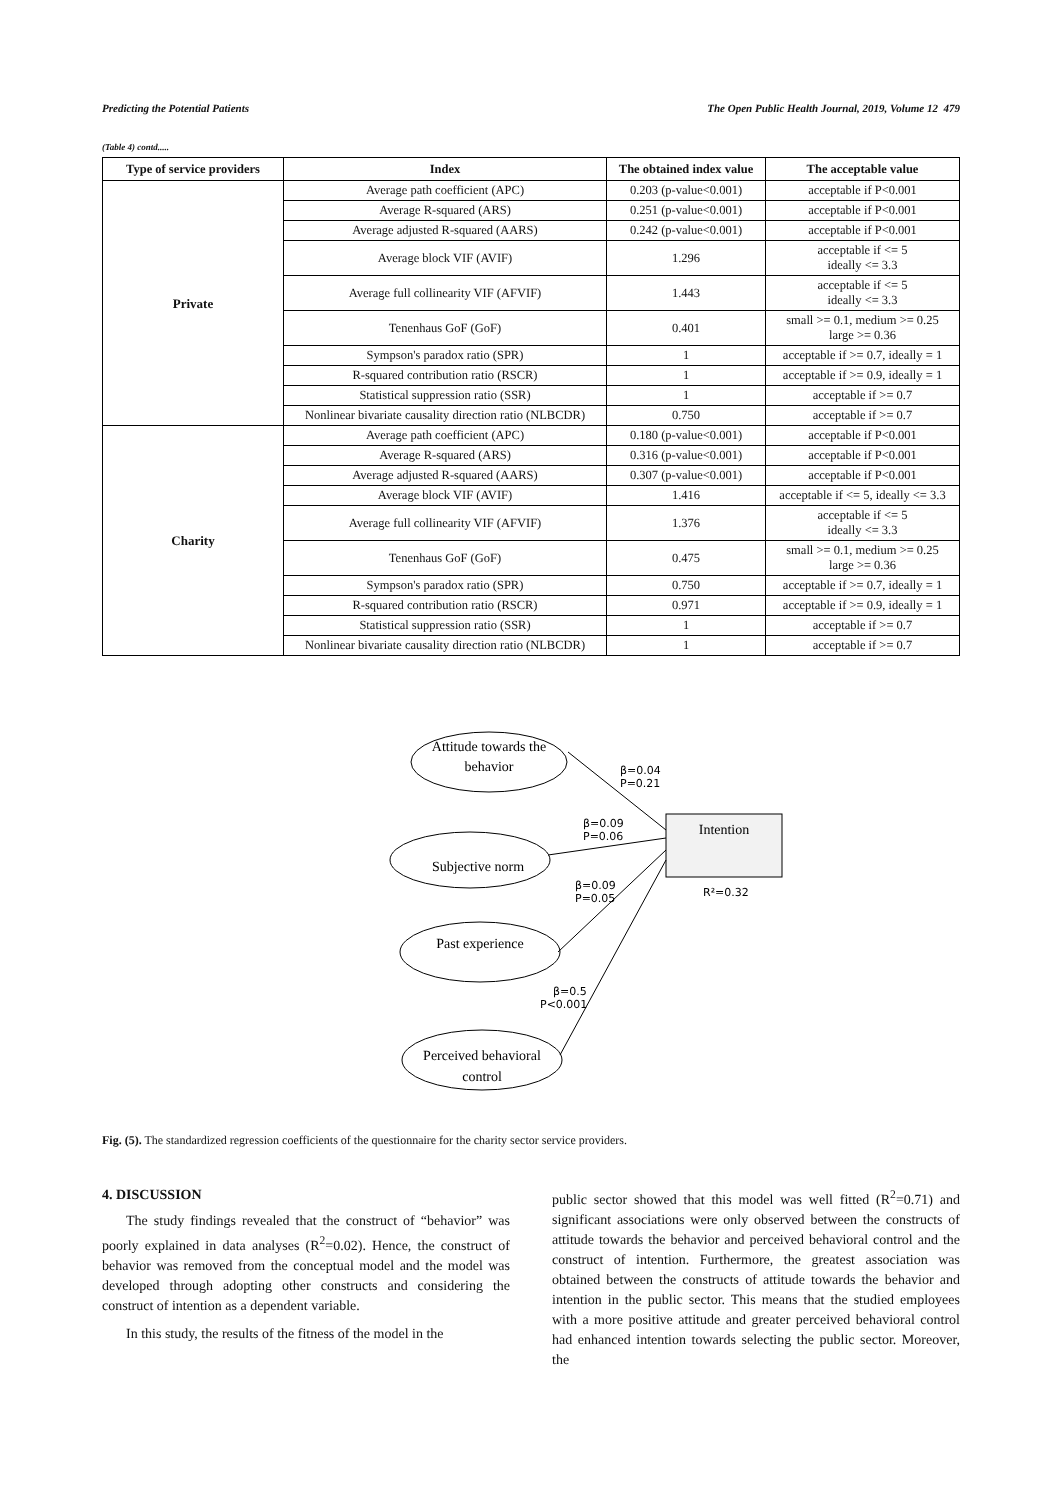Predicting the Potential Patients The Open Public Health Journal, 2019, Volume 12 479
(Table 4) contd.....
| Type of service providers | Index | The obtained index value | The acceptable value |
| --- | --- | --- | --- |
| Private | Average path coefficient (APC) | 0.203 (p-value<0.001) | acceptable if P<0.001 |
| | Average R-squared (ARS) | 0.251 (p-value<0.001) | acceptable if P<0.001 |
| | Average adjusted R-squared (AARS) | 0.242 (p-value<0.001) | acceptable if P<0.001 |
| | Average block VIF (AVIF) | 1.296 | acceptable if <= 5 ideally <= 3.3 |
| | Average full collinearity VIF (AFVIF) | 1.443 | acceptable if <= 5 ideally <= 3.3 |
| | Tenenhaus GoF (GoF) | 0.401 | small >= 0.1, medium >= 0.25 large >= 0.36 |
| | Sympson's paradox ratio (SPR) | 1 | acceptable if >= 0.7, ideally = 1 |
| | R-squared contribution ratio (RSCR) | 1 | acceptable if >= 0.9, ideally = 1 |
| | Statistical suppression ratio (SSR) | 1 | acceptable if >= 0.7 |
| | Nonlinear bivariate causality direction ratio (NLBCDR) | 0.750 | acceptable if >= 0.7 |
| Charity | Average path coefficient (APC) | 0.180 (p-value<0.001) | acceptable if P<0.001 |
| | Average R-squared (ARS) | 0.316 (p-value<0.001) | acceptable if P<0.001 |
| | Average adjusted R-squared (AARS) | 0.307 (p-value<0.001) | acceptable if P<0.001 |
| | Average block VIF (AVIF) | 1.416 | acceptable if <= 5, ideally <= 3.3 |
| | Average full collinearity VIF (AFVIF) | 1.376 | acceptable if <= 5 ideally <= 3.3 |
| | Tenenhaus GoF (GoF) | 0.475 | small >= 0.1, medium >= 0.25 large >= 0.36 |
| | Sympson's paradox ratio (SPR) | 0.750 | acceptable if >= 0.7, ideally = 1 |
| | R-squared contribution ratio (RSCR) | 0.971 | acceptable if >= 0.9, ideally = 1 |
| | Statistical suppression ratio (SSR) | 1 | acceptable if >= 0.7 |
| | Nonlinear bivariate causality direction ratio (NLBCDR) | 1 | acceptable if >= 0.7 |
Attitude towards the
behavior
Subjective norm
Past experience
Perceived behavioral
control
Intention
β=0.04
P=0.21
β=0.09
P=0.06
β=0.09
P=0.05
R²=0.32
β=0.5
P<0.001
Fig. (5). The standardized regression coefficients of the questionnaire for the charity sector service providers.
4. DISCUSSION
The study findings revealed that the construct of “behavior” was poorly explained in data analyses (R<sup>2</sup>=0.02). Hence, the construct of behavior was removed from the conceptual model and the model was developed through adopting other constructs and considering the construct of intention as a dependent variable.
In this study, the results of the fitness of the model in the
public sector showed that this model was well fitted (R<sup>2</sup>=0.71) and significant associations were only observed between the constructs of attitude towards the behavior and perceived behavioral control and the construct of intention. Furthermore, the greatest association was obtained between the constructs of attitude towards the behavior and intention in the public sector. This means that the studied employees with a more positive attitude and greater perceived behavioral control had enhanced intention towards selecting the public sector. Moreover, the